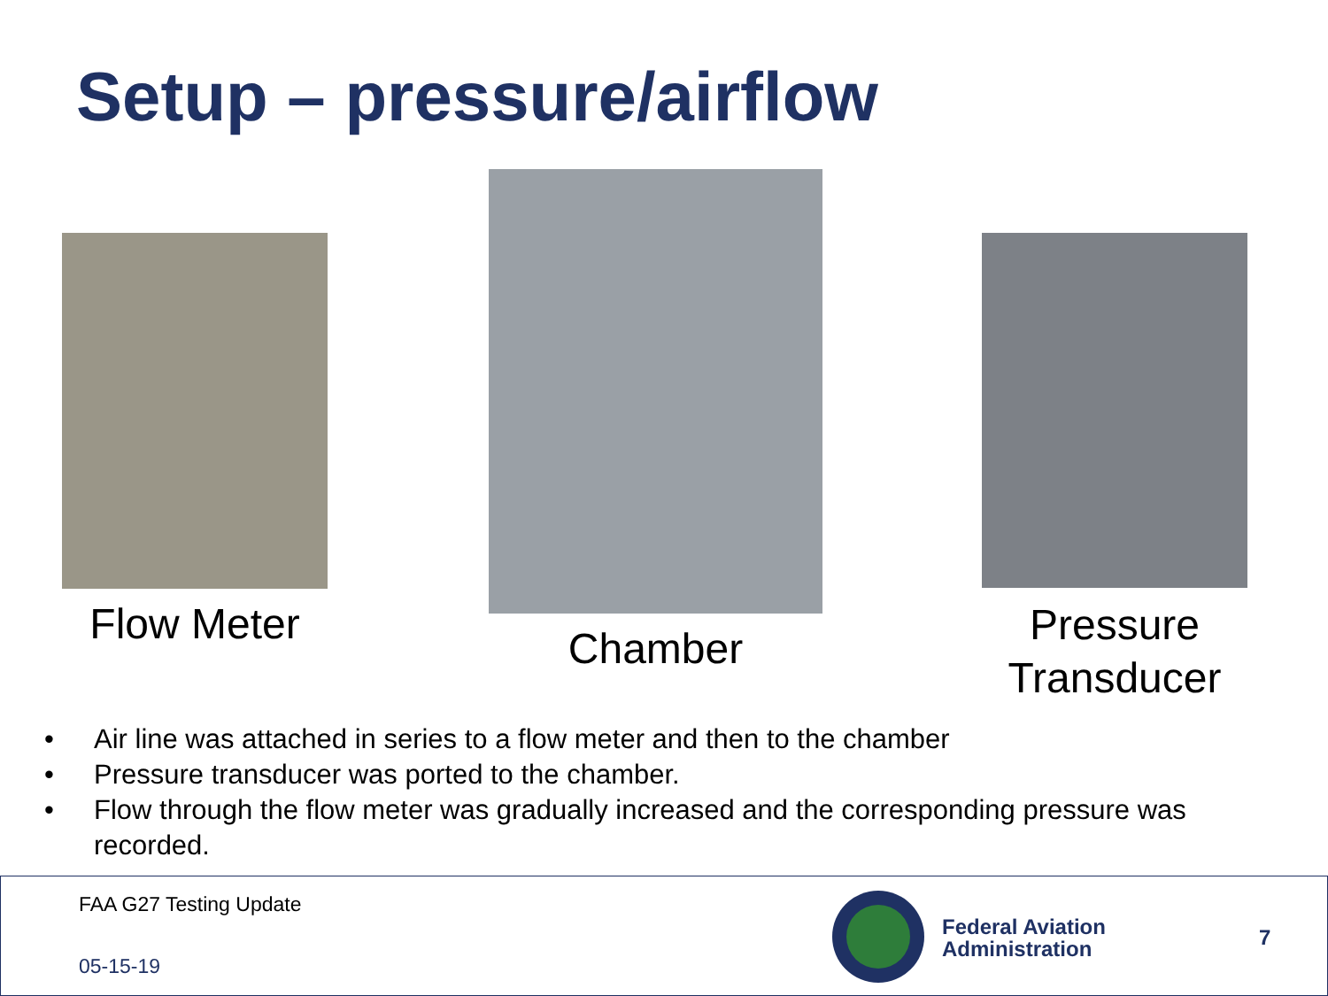Setup – pressure/airflow
Flow Meter
Chamber
Pressure
Transducer
• Air line was attached in series to a flow meter and then to the chamber
• Pressure transducer was ported to the chamber.
• Flow through the flow meter was gradually increased and the corresponding pressure was recorded.
FAA G27 Testing Update
05-15-19
Federal Aviation
Administration
7